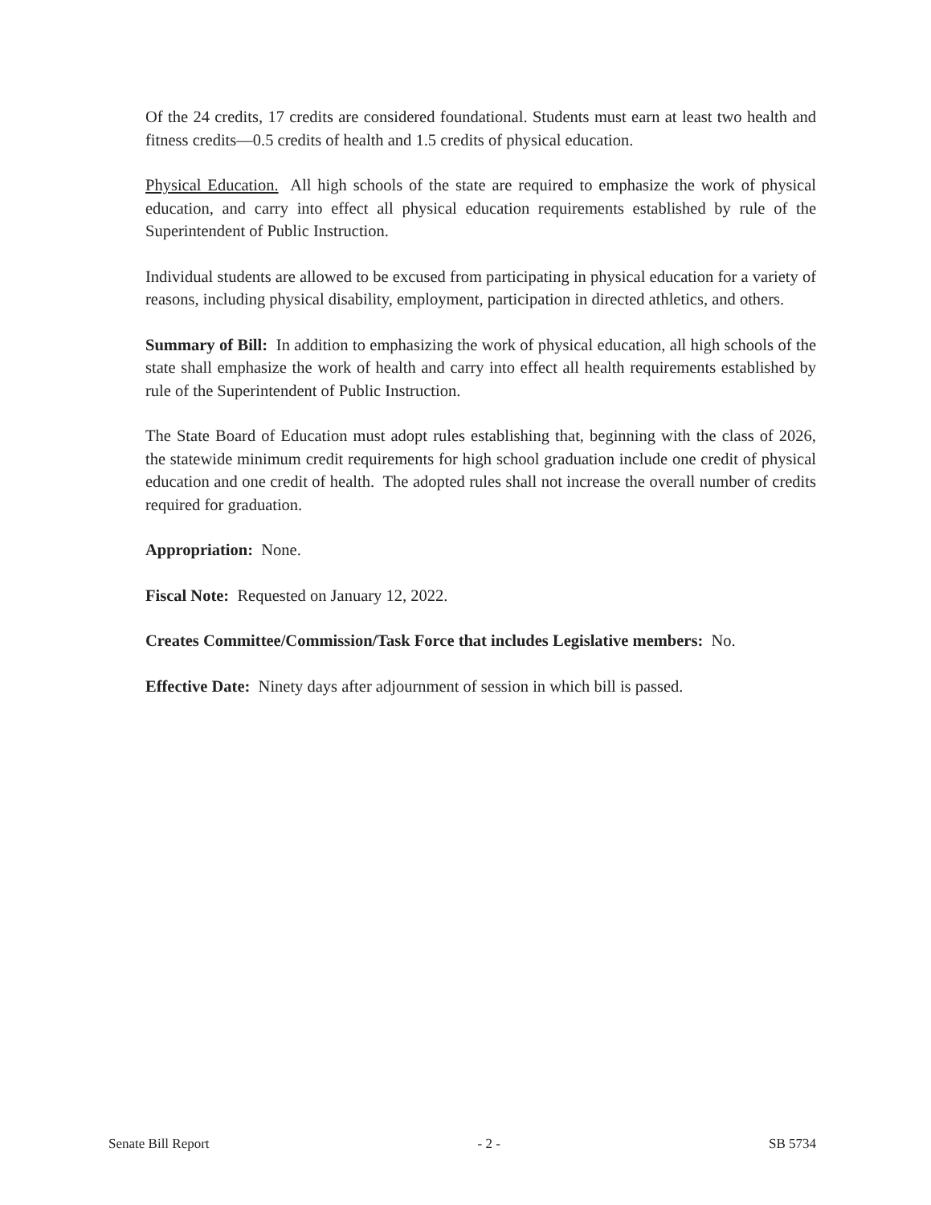Of the 24 credits, 17 credits are considered foundational. Students must earn at least two health and fitness credits—0.5 credits of health and 1.5 credits of physical education.
Physical Education. All high schools of the state are required to emphasize the work of physical education, and carry into effect all physical education requirements established by rule of the Superintendent of Public Instruction.
Individual students are allowed to be excused from participating in physical education for a variety of reasons, including physical disability, employment, participation in directed athletics, and others.
Summary of Bill: In addition to emphasizing the work of physical education, all high schools of the state shall emphasize the work of health and carry into effect all health requirements established by rule of the Superintendent of Public Instruction.
The State Board of Education must adopt rules establishing that, beginning with the class of 2026, the statewide minimum credit requirements for high school graduation include one credit of physical education and one credit of health. The adopted rules shall not increase the overall number of credits required for graduation.
Appropriation: None.
Fiscal Note: Requested on January 12, 2022.
Creates Committee/Commission/Task Force that includes Legislative members: No.
Effective Date: Ninety days after adjournment of session in which bill is passed.
Senate Bill Report - 2 - SB 5734